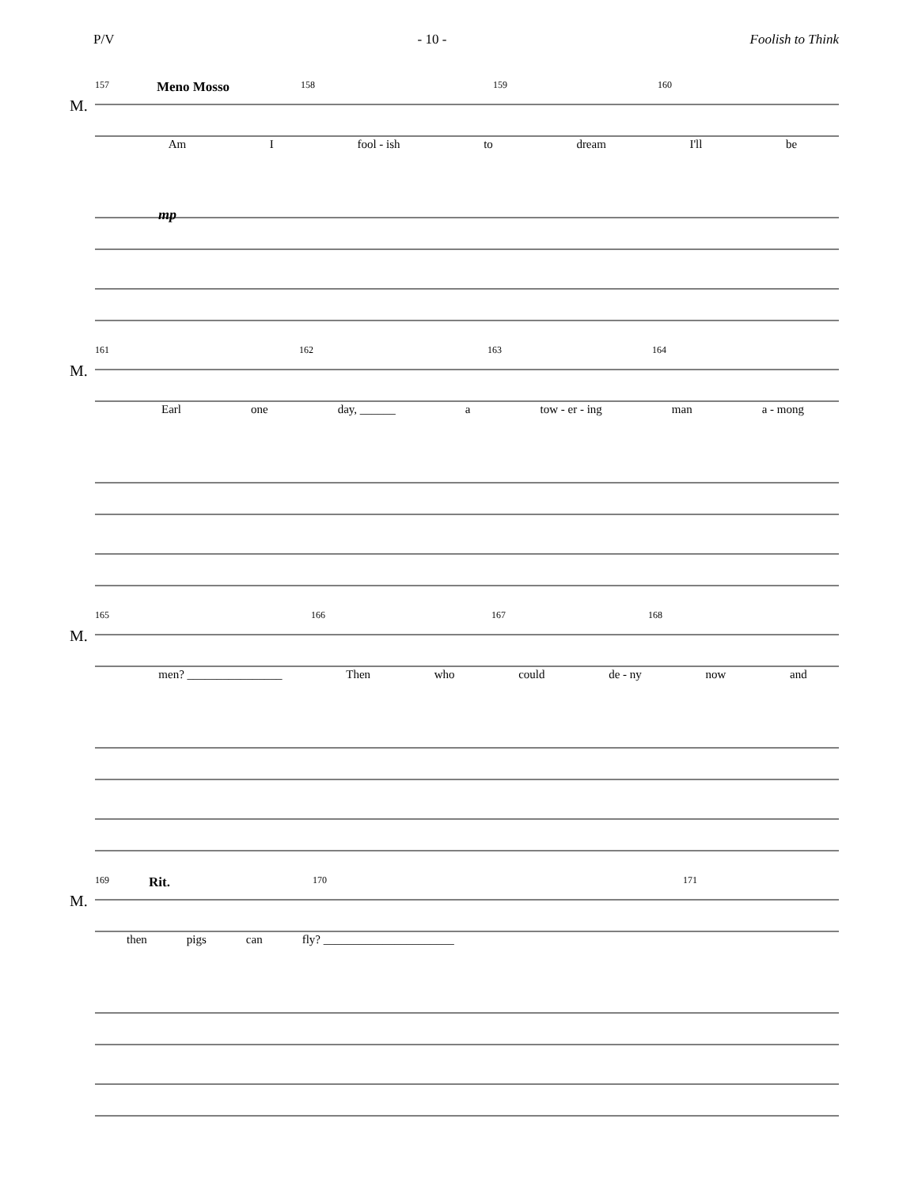P/V - 10 - Foolish to Think
M.
157 Meno Mosso 158 159 160
Am I fool - ish to dream I'll be
mp
M.
161 162 163 164
Earl one day, ______ a tow - er - ing man a - mong
M.
165 166 167 168
men? ________________ Then who could de - ny now and
M.
169 Rit. 170 171
then pigs can fly? ______________________